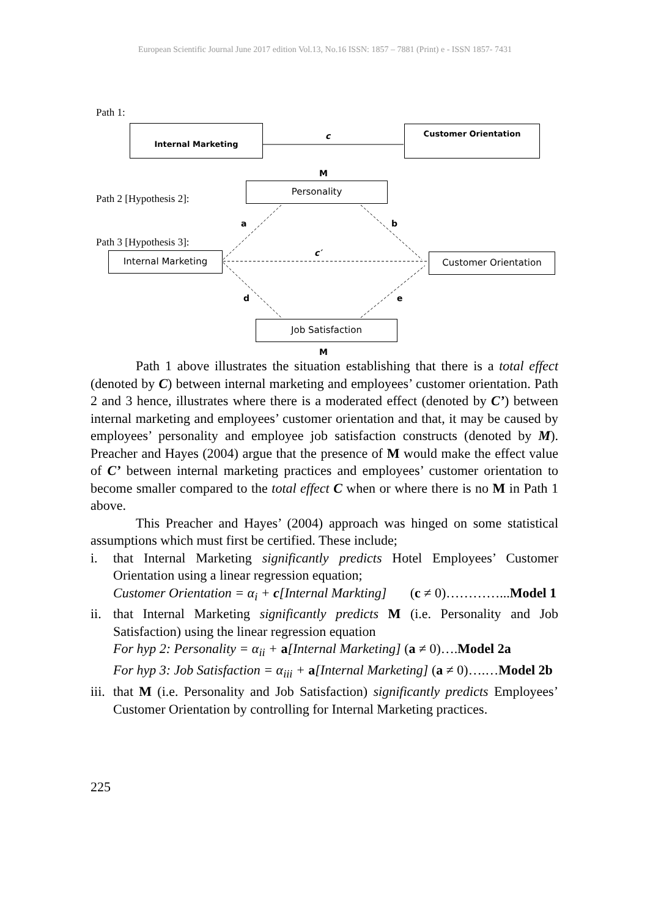European Scientific Journal June 2017 edition Vol.13, No.16 ISSN: 1857 – 7881 (Print) e - ISSN 1857- 7431
Path 1:
Internal Marketing
c
Customer Orientation
M
Personality
Path 2 [Hypothesis 2]:
a b
Path 3 [Hypothesis 3]:
Internal Marketing c′ Customer Orientation
d e
Job Satisfaction
M
Path 1 above illustrates the situation establishing that there is a total effect (denoted by C) between internal marketing and employees’ customer orientation. Path 2 and 3 hence, illustrates where there is a moderated effect (denoted by C’) between internal marketing and employees’ customer orientation and that, it may be caused by employees’ personality and employee job satisfaction constructs (denoted by M). Preacher and Hayes (2004) argue that the presence of M would make the effect value of C’ between internal marketing practices and employees’ customer orientation to become smaller compared to the total effect C when or where there is no M in Path 1 above.
This Preacher and Hayes’ (2004) approach was hinged on some statistical assumptions which must first be certified. These include;
i. that Internal Marketing significantly predicts Hotel Employees’ Customer Orientation using a linear regression equation;
Customer Orientation = α<sub>i</sub> + c[Internal Markting] (c ≠ 0)…………...Model 1
ii.
that Internal Marketing significantly predicts M (i.e. Personality and Job Satisfaction) using the linear regression equation
For hyp 2: Personality = α<sub>ii</sub> + a[Internal Marketing] (a ≠ 0)….Model 2a
For hyp 3: Job Satisfaction = α<sub>iii</sub> + a[Internal Marketing] (a ≠ 0)….…Model 2b
iii.
that M (i.e. Personality and Job Satisfaction) significantly predicts Employees’ Customer Orientation by controlling for Internal Marketing practices.
225